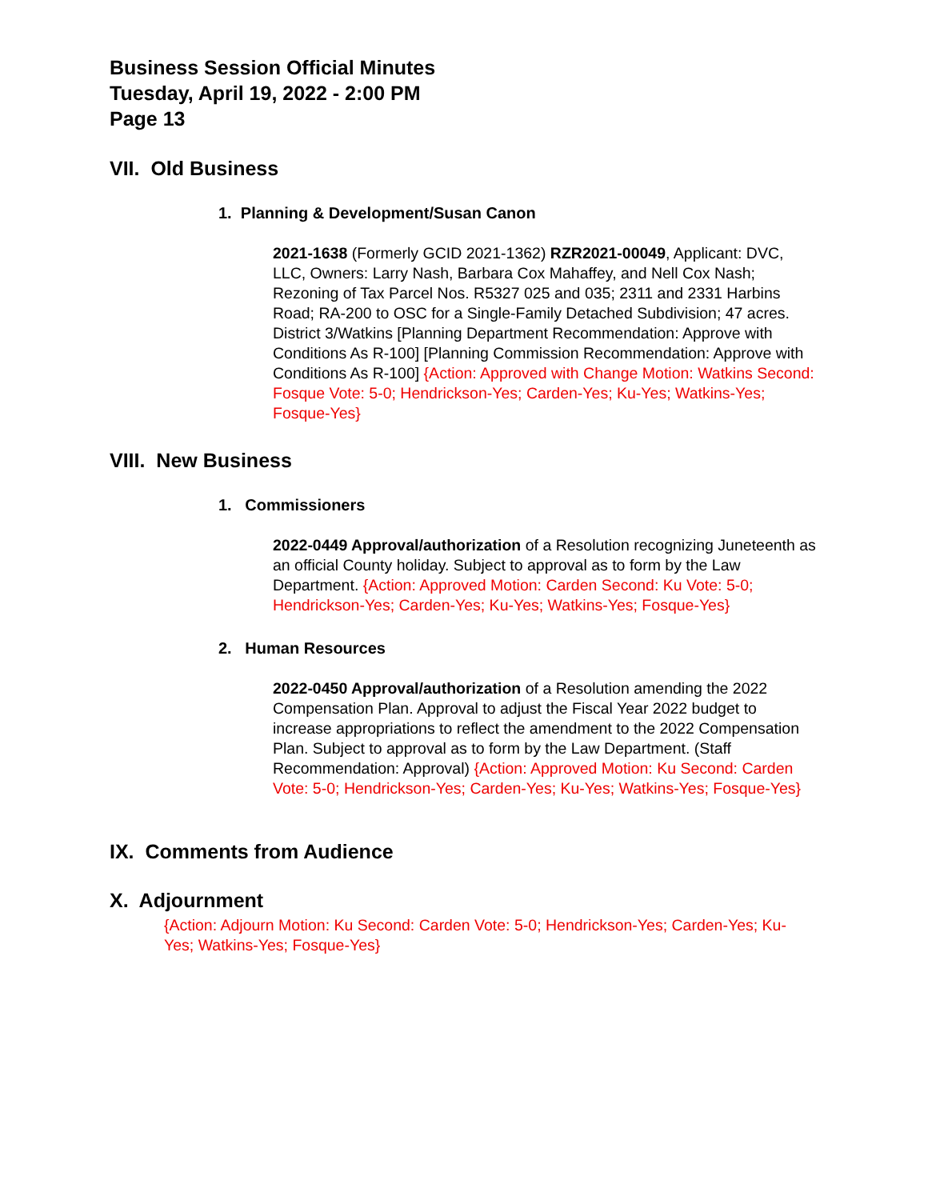Business Session Official Minutes
Tuesday, April 19, 2022 - 2:00 PM
Page 13
VII. Old Business
1. Planning & Development/Susan Canon
2021-1638 (Formerly GCID 2021-1362) RZR2021-00049, Applicant: DVC, LLC, Owners: Larry Nash, Barbara Cox Mahaffey, and Nell Cox Nash; Rezoning of Tax Parcel Nos. R5327 025 and 035; 2311 and 2331 Harbins Road; RA-200 to OSC for a Single-Family Detached Subdivision; 47 acres. District 3/Watkins [Planning Department Recommendation: Approve with Conditions As R-100] [Planning Commission Recommendation: Approve with Conditions As R-100] {Action: Approved with Change Motion: Watkins Second: Fosque Vote: 5-0; Hendrickson-Yes; Carden-Yes; Ku-Yes; Watkins-Yes; Fosque-Yes}
VIII. New Business
1. Commissioners
2022-0449 Approval/authorization of a Resolution recognizing Juneteenth as an official County holiday. Subject to approval as to form by the Law Department. {Action: Approved Motion: Carden Second: Ku Vote: 5-0; Hendrickson-Yes; Carden-Yes; Ku-Yes; Watkins-Yes; Fosque-Yes}
2. Human Resources
2022-0450 Approval/authorization of a Resolution amending the 2022 Compensation Plan. Approval to adjust the Fiscal Year 2022 budget to increase appropriations to reflect the amendment to the 2022 Compensation Plan. Subject to approval as to form by the Law Department. (Staff Recommendation: Approval) {Action: Approved Motion: Ku Second: Carden Vote: 5-0; Hendrickson-Yes; Carden-Yes; Ku-Yes; Watkins-Yes; Fosque-Yes}
IX. Comments from Audience
X. Adjournment
{Action: Adjourn Motion: Ku Second: Carden Vote: 5-0; Hendrickson-Yes; Carden-Yes; Ku-Yes; Watkins-Yes; Fosque-Yes}